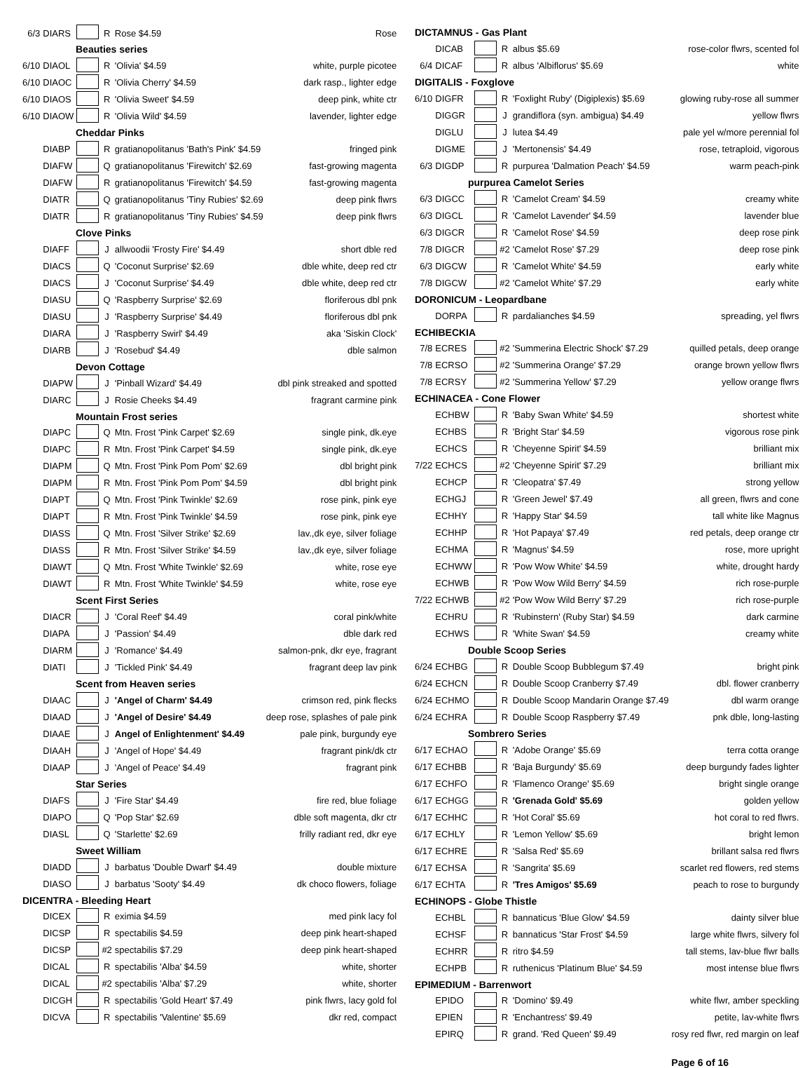| 6/3 | DIARS | | R | Rose $4.59 | Rose |
| Beauties series | | | | | |
| 6/10 | DIAOL | | R | 'Olivia' $4.59 | white, purple picotee |
| 6/10 | DIAOC | | R | 'Olivia Cherry' $4.59 | dark rasp., lighter edge |
| 6/10 | DIAOS | | R | 'Olivia Sweet' $4.59 | deep pink, white ctr |
| 6/10 | DIAOW | | R | 'Olivia Wild' $4.59 | lavender, lighter edge |
| Cheddar Pinks | | | | | |
| | DIABP | | R | gratianopolitanus 'Bath's Pink' $4.59 | fringed pink |
| | DIAFW | | Q | gratianopolitanus 'Firewitch' $2.69 | fast-growing magenta |
| | DIAFW | | R | gratianopolitanus 'Firewitch' $4.59 | fast-growing magenta |
| | DIATR | | Q | gratianopolitanus 'Tiny Rubies' $2.69 | deep pink flwrs |
| | DIATR | | R | gratianopolitanus 'Tiny Rubies' $4.59 | deep pink flwrs |
| Clove Pinks | | | | | |
| | DIAFF | | J | allwoodii 'Frosty Fire' $4.49 | short dble red |
| | DIACS | | Q | 'Coconut Surprise' $2.69 | dble white, deep red ctr |
| | DIACS | | J | 'Coconut Surprise' $4.49 | dble white, deep red ctr |
| | DIASU | | Q | 'Raspberry Surprise' $2.69 | floriferous dbl pnk |
| | DIASU | | J | 'Raspberry Surprise' $4.49 | floriferous dbl pnk |
| | DIARA | | J | 'Raspberry Swirl' $4.49 | aka 'Siskin Clock' |
| | DIARB | | J | 'Rosebud' $4.49 | dble salmon |
| Devon Cottage | | | | | |
| | DIAPW | | J | 'Pinball Wizard' $4.49 | dbl pink streaked and spotted |
| | DIARC | | J | Rosie Cheeks $4.49 | fragrant carmine pink |
| Mountain Frost series | | | | | |
| | DIAPC | | Q | Mtn. Frost 'Pink Carpet' $2.69 | single pink, dk.eye |
| | DIAPC | | R | Mtn. Frost 'Pink Carpet' $4.59 | single pink, dk.eye |
| | DIAPM | | Q | Mtn. Frost 'Pink Pom Pom' $2.69 | dbl bright pink |
| | DIAPM | | R | Mtn. Frost 'Pink Pom Pom' $4.59 | dbl bright pink |
| | DIAPT | | Q | Mtn. Frost 'Pink Twinkle' $2.69 | rose pink, pink eye |
| | DIAPT | | R | Mtn. Frost 'Pink Twinkle' $4.59 | rose pink, pink eye |
| | DIASS | | Q | Mtn. Frost 'Silver Strike' $2.69 | lav.,dk eye, silver foliage |
| | DIASS | | R | Mtn. Frost 'Silver Strike' $4.59 | lav.,dk eye, silver foliage |
| | DIAWT | | Q | Mtn. Frost 'White Twinkle' $2.69 | white, rose eye |
| | DIAWT | | R | Mtn. Frost 'White Twinkle' $4.59 | white, rose eye |
| Scent First Series | | | | | |
| | DIACR | | J | 'Coral Reef' $4.49 | coral pink/white |
| | DIAPA | | J | 'Passion' $4.49 | dble dark red |
| | DIARM | | J | 'Romance' $4.49 | salmon-pnk, dkr eye, fragrant |
| | DIATI | | J | 'Tickled Pink' $4.49 | fragrant deep lav pink |
| Scent from Heaven series | | | | | |
| | DIAAC | | J | 'Angel of Charm' $4.49 | crimson red, pink flecks |
| | DIAAD | | J | 'Angel of Desire' $4.49 | deep rose, splashes of pale pink |
| | DIAAE | | J | Angel of Enlightenment' $4.49 | pale pink, burgundy eye |
| | DIAAH | | J | 'Angel of Hope' $4.49 | fragrant pink/dk ctr |
| | DIAAP | | J | 'Angel of Peace' $4.49 | fragrant pink |
| Star Series | | | | | |
| | DIAFS | | J | 'Fire Star' $4.49 | fire red, blue foliage |
| | DIAPO | | Q | 'Pop Star' $2.69 | dble soft magenta, dkr ctr |
| | DIASL | | Q | 'Starlette' $2.69 | frilly radiant red, dkr eye |
| Sweet William | | | | | |
| | DIADD | | J | barbatus 'Double Dwarf' $4.49 | double mixture |
| | DIASO | | J | barbatus 'Sooty' $4.49 | dk choco flowers, foliage |
| DICENTRA - Bleeding Heart | | | | | |
| | DICEX | | R | eximia $4.59 | med pink lacy fol |
| | DICSP | | R | spectabilis $4.59 | deep pink heart-shaped |
| | DICSP | | #2 | spectabilis $7.29 | deep pink heart-shaped |
| | DICAL | | R | spectabilis 'Alba' $4.59 | white, shorter |
| | DICAL | | #2 | spectabilis 'Alba' $7.29 | white, shorter |
| | DICGH | | R | spectabilis 'Gold Heart' $7.49 | pink flwrs, lacy gold fol |
| | DICVA | | R | spectabilis 'Valentine' $5.69 | dkr red, compact |
| DICTAMNUS - Gas Plant | | | | | |
| | DICAB | | R | albus $5.69 | rose-color flwrs, scented fol |
| 6/4 | DICAF | | R | albus 'Albiflorus' $5.69 | white |
| DIGITALIS - Foxglove | | | | | |
| 6/10 | DIGFR | | R | 'Foxlight Ruby' (Digiplexis) $5.69 | glowing ruby-rose all summer |
| | DIGGR | | J | grandiflora (syn. ambigua) $4.49 | yellow flwrs |
| | DIGLU | | J | lutea $4.49 | pale yel w/more perennial fol |
| | DIGME | | J | 'Mertonensis' $4.49 | rose, tetraploid, vigorous |
| 6/3 | DIGDP | | R | purpurea 'Dalmation Peach' $4.59 | warm peach-pink |
| purpurea Camelot Series | | | | | |
| 6/3 | DIGCC | | R | 'Camelot Cream' $4.59 | creamy white |
| 6/3 | DIGCL | | R | 'Camelot Lavender' $4.59 | lavender blue |
| 6/3 | DIGCR | | R | 'Camelot Rose' $4.59 | deep rose pink |
| 7/8 | DIGCR | | #2 | 'Camelot Rose' $7.29 | deep rose pink |
| 6/3 | DIGCW | | R | 'Camelot White' $4.59 | early white |
| 7/8 | DIGCW | | #2 | 'Camelot White' $7.29 | early white |
| DORONICUM - Leopardbane | | | | | |
| | DORPA | | R | pardalianches $4.59 | spreading, yel flwrs |
| ECHIBECKIA | | | | | |
| 7/8 | ECRES | | #2 | 'Summerina Electric Shock' $7.29 | quilled petals, deep orange |
| 7/8 | ECRSO | | #2 | 'Summerina Orange' $7.29 | orange brown yellow flwrs |
| 7/8 | ECRSY | | #2 | 'Summerina Yellow' $7.29 | yellow orange flwrs |
| ECHINACEA - Cone Flower | | | | | |
| | ECHBW | | R | 'Baby Swan White' $4.59 | shortest white |
| | ECHBS | | R | 'Bright Star' $4.59 | vigorous rose pink |
| | ECHCS | | R | 'Cheyenne Spirit' $4.59 | brilliant mix |
| 7/22 | ECHCS | | #2 | 'Cheyenne Spirit' $7.29 | brilliant mix |
| | ECHCP | | R | 'Cleopatra' $7.49 | strong yellow |
| | ECHGJ | | R | 'Green Jewel' $7.49 | all green, flwrs and cone |
| | ECHHY | | R | 'Happy Star' $4.59 | tall white like Magnus |
| | ECHHP | | R | 'Hot Papaya' $7.49 | red petals, deep orange ctr |
| | ECHMA | | R | 'Magnus' $4.59 | rose, more upright |
| | ECHWW | | R | 'Pow Wow White' $4.59 | white, drought hardy |
| | ECHWB | | R | 'Pow Wow Wild Berry' $4.59 | rich rose-purple |
| 7/22 | ECHWB | | #2 | 'Pow Wow Wild Berry' $7.29 | rich rose-purple |
| | ECHRU | | R | 'Rubinstern' (Ruby Star) $4.59 | dark carmine |
| | ECHWS | | R | 'White Swan' $4.59 | creamy white |
| Double Scoop Series | | | | | |
| 6/24 | ECHBG | | R | Double Scoop Bubblegum $7.49 | bright pink |
| 6/24 | ECHCN | | R | Double Scoop Cranberry $7.49 | dbl. flower cranberry |
| 6/24 | ECHMO | | R | Double Scoop Mandarin Orange $7.49 | dbl warm orange |
| 6/24 | ECHRA | | R | Double Scoop Raspberry $7.49 | pnk dble, long-lasting |
| Sombrero Series | | | | | |
| 6/17 | ECHAO | | R | 'Adobe Orange' $5.69 | terra cotta orange |
| 6/17 | ECHBB | | R | 'Baja Burgundy' $5.69 | deep burgundy fades lighter |
| 6/17 | ECHFO | | R | 'Flamenco Orange' $5.69 | bright single orange |
| 6/17 | ECHGG | | R | 'Grenada Gold' $5.69 | golden yellow |
| 6/17 | ECHHC | | R | 'Hot Coral' $5.69 | hot coral to red flwrs. |
| 6/17 | ECHLY | | R | 'Lemon Yellow' $5.69 | bright lemon |
| 6/17 | ECHRE | | R | 'Salsa Red' $5.69 | brillant salsa red flwrs |
| 6/17 | ECHSA | | R | 'Sangrita' $5.69 | scarlet red flowers, red stems |
| 6/17 | ECHTA | | R | 'Tres Amigos' $5.69 | peach to rose to burgundy |
| ECHINOPS - Globe Thistle | | | | | |
| | ECHBL | | R | bannaticus 'Blue Glow' $4.59 | dainty silver blue |
| | ECHSF | | R | bannaticus 'Star Frost' $4.59 | large white flwrs, silvery fol |
| | ECHRR | | R | ritro $4.59 | tall stems, lav-blue flwr balls |
| | ECHPB | | R | ruthenicus 'Platinum Blue' $4.59 | most intense blue flwrs |
| EPIMEDIUM - Barrenwort | | | | | |
| | EPIDO | | R | 'Domino' $9.49 | white flwr, amber speckling |
| | EPIEN | | R | 'Enchantress' $9.49 | petite, lav-white flwrs |
| | EPIRQ | | R | grand. 'Red Queen' $9.49 | rosy red flwr, red margin on leaf |
Page 6 of 16